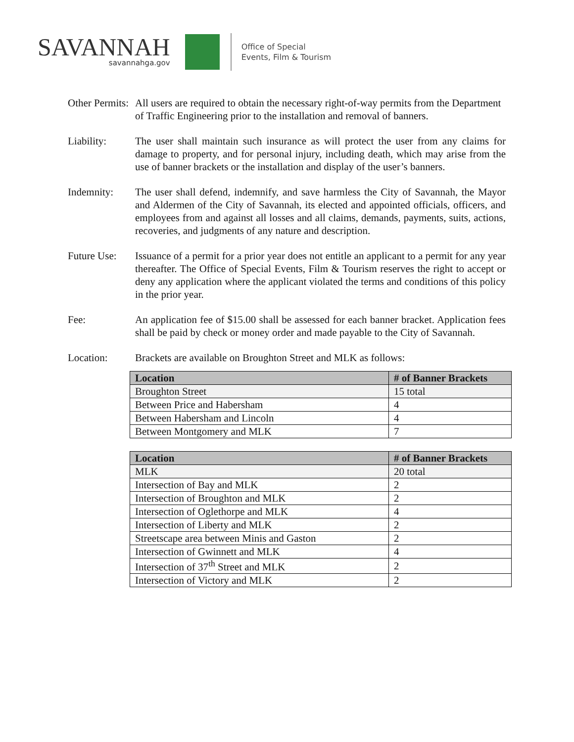SAVANNAH
savannahga.gov
Office of Special
Events, Film & Tourism
Other Permits:
All users are required to obtain the necessary right-of-way permits from the Department of Traffic Engineering prior to the installation and removal of banners.
Liability: The user shall maintain such insurance as will protect the user from any claims for damage to property, and for personal injury, including death, which may arise from the use of banner brackets or the installation and display of the user’s banners.
Indemnity: The user shall defend, indemnify, and save harmless the City of Savannah, the Mayor and Aldermen of the City of Savannah, its elected and appointed officials, officers, and employees from and against all losses and all claims, demands, payments, suits, actions, recoveries, and judgments of any nature and description.
Future Use:
Issuance of a permit for a prior year does not entitle an applicant to a permit for any year thereafter. The Office of Special Events, Film & Tourism reserves the right to accept or deny any application where the applicant violated the terms and conditions of this policy in the prior year.
Fee: An application fee of $15.00 shall be assessed for each banner bracket. Application fees shall be paid by check or money order and made payable to the City of Savannah.
Location: Brackets are available on Broughton Street and MLK as follows:
| Location | # of Banner Brackets |
| --- | --- |
| Broughton Street | 15 total |
| Between Price and Habersham | 4 |
| Between Habersham and Lincoln | 4 |
| Between Montgomery and MLK | 7 |
| Location | # of Banner Brackets |
| --- | --- |
| MLK | 20 total |
| Intersection of Bay and MLK | 2 |
| Intersection of Broughton and MLK | 2 |
| Intersection of Oglethorpe and MLK | 4 |
| Intersection of Liberty and MLK | 2 |
| Streetscape area between Minis and Gaston | 2 |
| Intersection of Gwinnett and MLK | 4 |
| Intersection of 37<sup>th</sup> Street and MLK | 2 |
| Intersection of Victory and MLK | 2 |